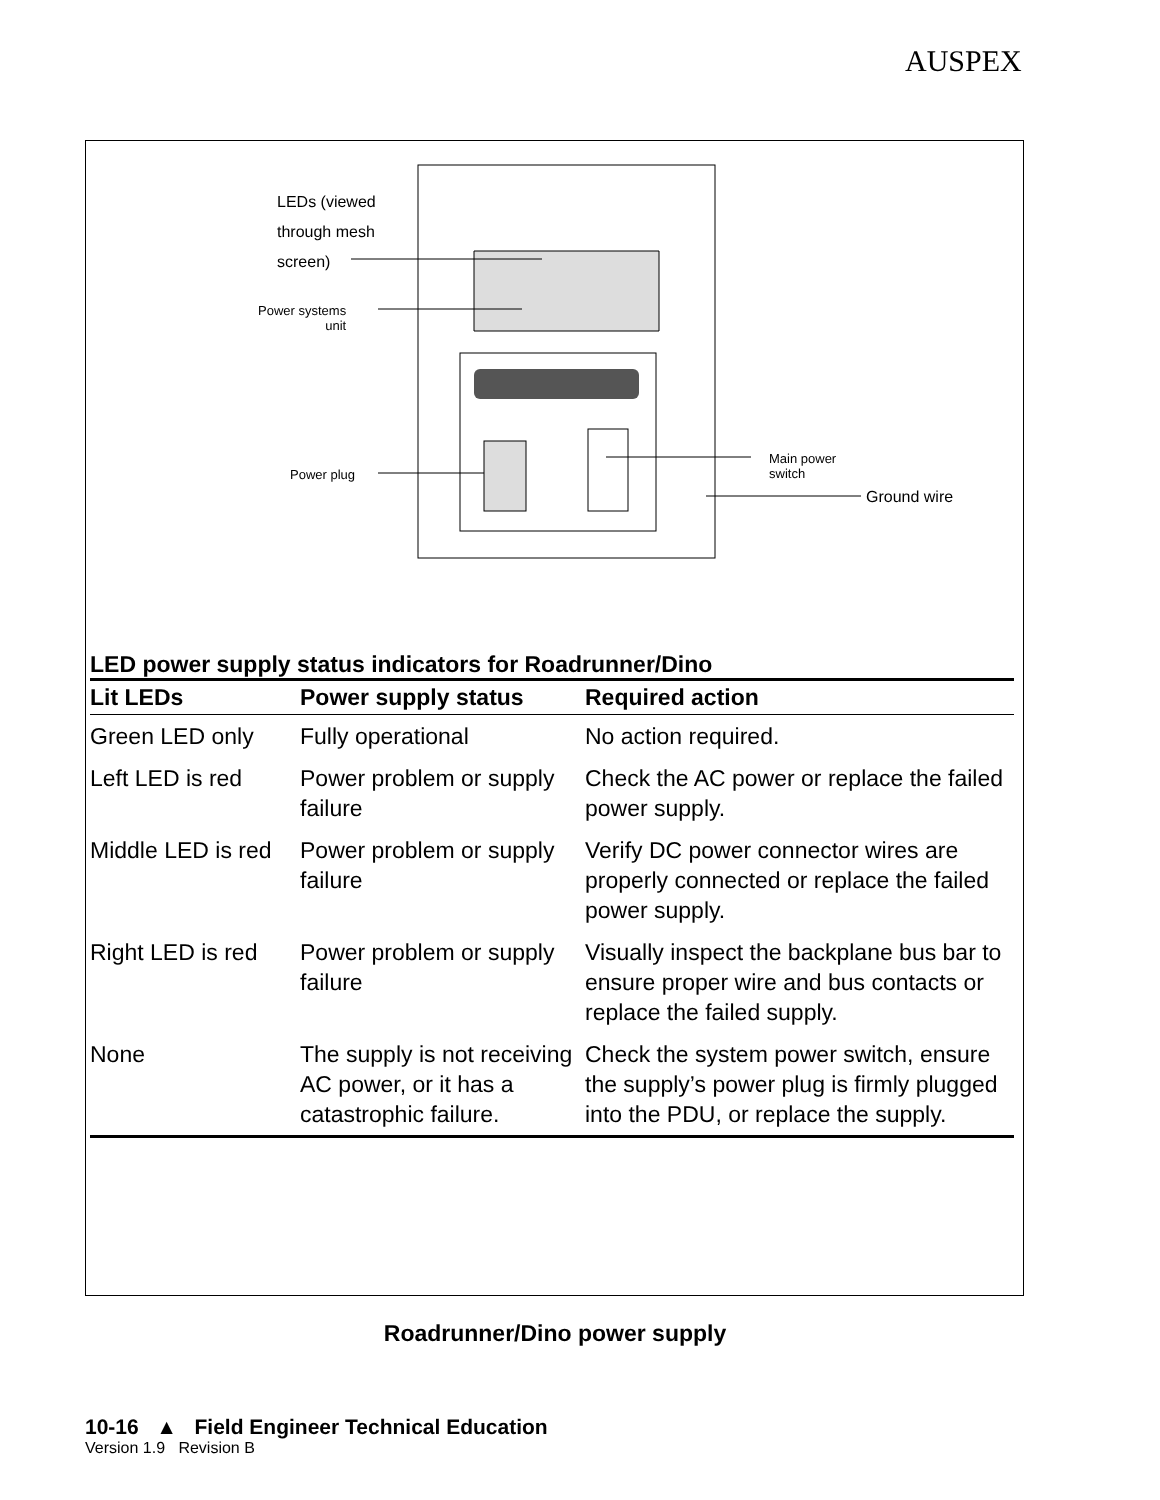AUSPEX
LEDs (viewed
through mesh
screen)
Power systems
unit
Power plug
Main power
switch
Ground wire
LED power supply status indicators for Roadrunner/Dino
| Lit LEDs | Power supply status | Required action |
| --- | --- | --- |
| Green LED only | Fully operational | No action required. |
| Left LED is red | Power problem or supply failure | Check the AC power or replace the failed power supply. |
| Middle LED is red | Power problem or supply failure | Verify DC power connector wires are properly connected or replace the failed power supply. |
| Right LED is red | Power problem or supply failure | Visually inspect the backplane bus bar to ensure proper wire and bus contacts or replace the failed supply. |
| None | The supply is not receiving AC power, or it has a catastrophic failure. | Check the system power switch, ensure the supply’s power plug is firmly plugged into the PDU, or replace the supply. |
Roadrunner/Dino power supply
10-16 ▲ Field Engineer Technical Education
Version 1.9 Revision B